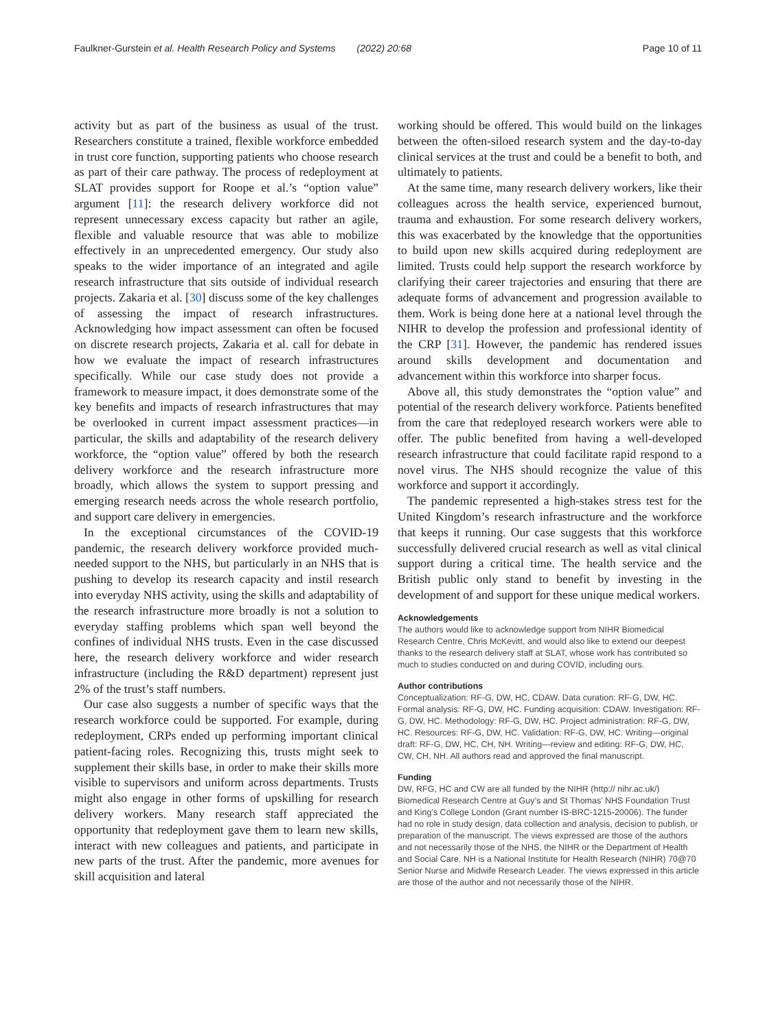Faulkner-Gurstein et al. Health Research Policy and Systems (2022) 20:68 Page 10 of 11
activity but as part of the business as usual of the trust. Researchers constitute a trained, flexible workforce embedded in trust core function, supporting patients who choose research as part of their care pathway. The process of redeployment at SLAT provides support for Roope et al.’s “option value” argument [11]: the research delivery workforce did not represent unnecessary excess capacity but rather an agile, flexible and valuable resource that was able to mobilize effectively in an unprecedented emergency. Our study also speaks to the wider importance of an integrated and agile research infrastructure that sits outside of individual research projects. Zakaria et al. [30] discuss some of the key challenges of assessing the impact of research infrastructures. Acknowledging how impact assessment can often be focused on discrete research projects, Zakaria et al. call for debate in how we evaluate the impact of research infrastructures specifically. While our case study does not provide a framework to measure impact, it does demonstrate some of the key benefits and impacts of research infrastructures that may be overlooked in current impact assessment practices—in particular, the skills and adaptability of the research delivery workforce, the “option value” offered by both the research delivery workforce and the research infrastructure more broadly, which allows the system to support pressing and emerging research needs across the whole research portfolio, and support care delivery in emergencies.
In the exceptional circumstances of the COVID-19 pandemic, the research delivery workforce provided much-needed support to the NHS, but particularly in an NHS that is pushing to develop its research capacity and instil research into everyday NHS activity, using the skills and adaptability of the research infrastructure more broadly is not a solution to everyday staffing problems which span well beyond the confines of individual NHS trusts. Even in the case discussed here, the research delivery workforce and wider research infrastructure (including the R&D department) represent just 2% of the trust’s staff numbers.
Our case also suggests a number of specific ways that the research workforce could be supported. For example, during redeployment, CRPs ended up performing important clinical patient-facing roles. Recognizing this, trusts might seek to supplement their skills base, in order to make their skills more visible to supervisors and uniform across departments. Trusts might also engage in other forms of upskilling for research delivery workers. Many research staff appreciated the opportunity that redeployment gave them to learn new skills, interact with new colleagues and patients, and participate in new parts of the trust. After the pandemic, more avenues for skill acquisition and lateral
working should be offered. This would build on the linkages between the often-siloed research system and the day-to-day clinical services at the trust and could be a benefit to both, and ultimately to patients.
At the same time, many research delivery workers, like their colleagues across the health service, experienced burnout, trauma and exhaustion. For some research delivery workers, this was exacerbated by the knowledge that the opportunities to build upon new skills acquired during redeployment are limited. Trusts could help support the research workforce by clarifying their career trajectories and ensuring that there are adequate forms of advancement and progression available to them. Work is being done here at a national level through the NIHR to develop the profession and professional identity of the CRP [31]. However, the pandemic has rendered issues around skills development and documentation and advancement within this workforce into sharper focus.
Above all, this study demonstrates the “option value” and potential of the research delivery workforce. Patients benefited from the care that redeployed research workers were able to offer. The public benefited from having a well-developed research infrastructure that could facilitate rapid respond to a novel virus. The NHS should recognize the value of this workforce and support it accordingly.
The pandemic represented a high-stakes stress test for the United Kingdom’s research infrastructure and the workforce that keeps it running. Our case suggests that this workforce successfully delivered crucial research as well as vital clinical support during a critical time. The health service and the British public only stand to benefit by investing in the development of and support for these unique medical workers.
Acknowledgements
The authors would like to acknowledge support from NIHR Biomedical Research Centre, Chris McKevitt, and would also like to extend our deepest thanks to the research delivery staff at SLAT, whose work has contributed so much to studies conducted on and during COVID, including ours.
Author contributions
Conceptualization: RF-G, DW, HC, CDAW. Data curation: RF-G, DW, HC. Formal analysis: RF-G, DW, HC. Funding acquisition: CDAW. Investigation: RF-G, DW, HC. Methodology: RF-G, DW, HC. Project administration: RF-G, DW, HC. Resources: RF-G, DW, HC. Validation: RF-G, DW, HC. Writing—original draft: RF-G, DW, HC, CH, NH. Writing—review and editing: RF-G, DW, HC, CW, CH, NH. All authors read and approved the final manuscript.
Funding
DW, RFG, HC and CW are all funded by the NIHR (http:// nihr.ac.uk/) Biomedical Research Centre at Guy’s and St Thomas’ NHS Foundation Trust and King’s College London (Grant number IS-BRC-1215-20006). The funder had no role in study design, data collection and analysis, decision to publish, or preparation of the manuscript. The views expressed are those of the authors and not necessarily those of the NHS, the NIHR or the Department of Health and Social Care. NH is a National Institute for Health Research (NIHR) 70@70 Senior Nurse and Midwife Research Leader. The views expressed in this article are those of the author and not necessarily those of the NIHR.